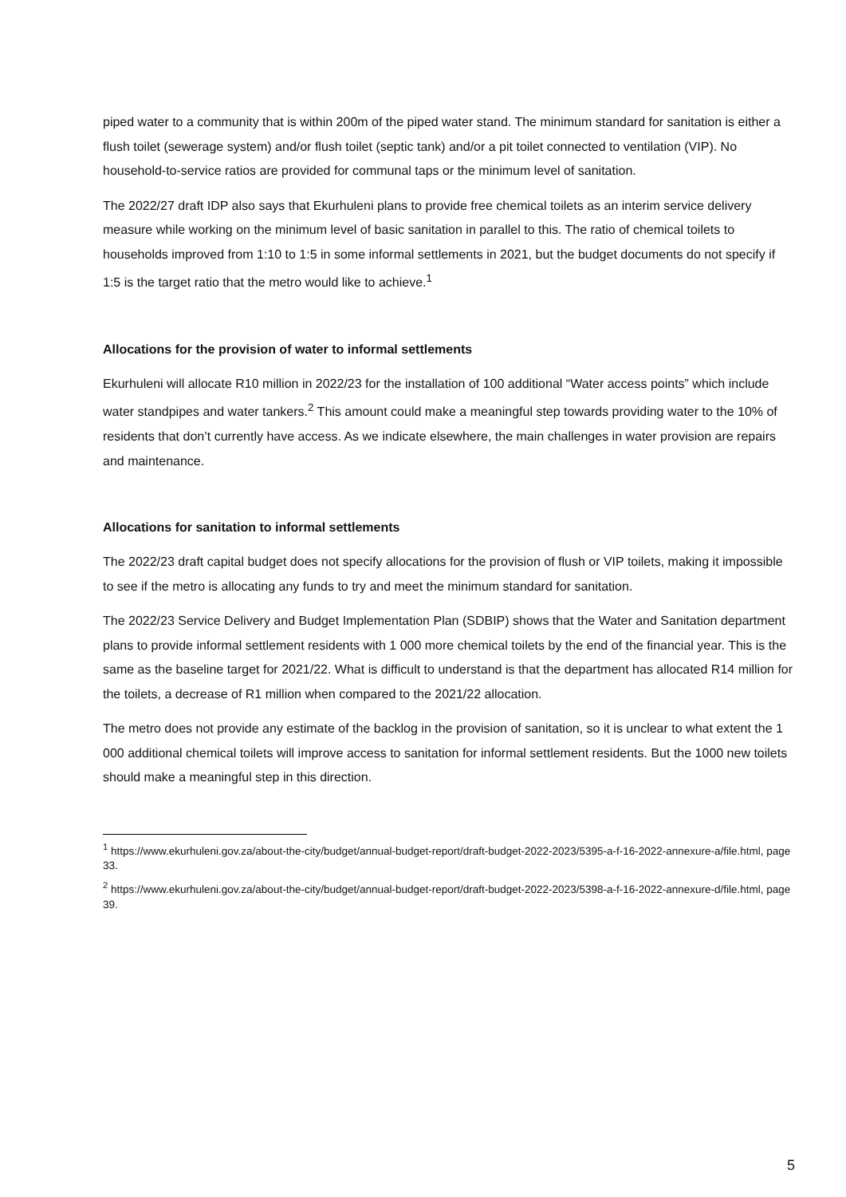piped water to a community that is within 200m of the piped water stand. The minimum standard for sanitation is either a flush toilet (sewerage system) and/or flush toilet (septic tank) and/or a pit toilet connected to ventilation (VIP). No household-to-service ratios are provided for communal taps or the minimum level of sanitation.
The 2022/27 draft IDP also says that Ekurhuleni plans to provide free chemical toilets as an interim service delivery measure while working on the minimum level of basic sanitation in parallel to this. The ratio of chemical toilets to households improved from 1:10 to 1:5 in some informal settlements in 2021, but the budget documents do not specify if 1:5 is the target ratio that the metro would like to achieve.<sup>1</sup>
Allocations for the provision of water to informal settlements
Ekurhuleni will allocate R10 million in 2022/23 for the installation of 100 additional “Water access points” which include water standpipes and water tankers.<sup>2</sup> This amount could make a meaningful step towards providing water to the 10% of residents that don’t currently have access. As we indicate elsewhere, the main challenges in water provision are repairs and maintenance.
Allocations for sanitation to informal settlements
The 2022/23 draft capital budget does not specify allocations for the provision of flush or VIP toilets, making it impossible to see if the metro is allocating any funds to try and meet the minimum standard for sanitation.
The 2022/23 Service Delivery and Budget Implementation Plan (SDBIP) shows that the Water and Sanitation department plans to provide informal settlement residents with 1 000 more chemical toilets by the end of the financial year. This is the same as the baseline target for 2021/22. What is difficult to understand is that the department has allocated R14 million for the toilets, a decrease of R1 million when compared to the 2021/22 allocation.
The metro does not provide any estimate of the backlog in the provision of sanitation, so it is unclear to what extent the 1 000 additional chemical toilets will improve access to sanitation for informal settlement residents. But the 1000 new toilets should make a meaningful step in this direction.
<sup>1</sup> https://www.ekurhuleni.gov.za/about-the-city/budget/annual-budget-report/draft-budget-2022-2023/5395-a-f-16-2022-annexure-a/file.html, page 33.
<sup>2</sup> https://www.ekurhuleni.gov.za/about-the-city/budget/annual-budget-report/draft-budget-2022-2023/5398-a-f-16-2022-annexure-d/file.html, page 39.
5